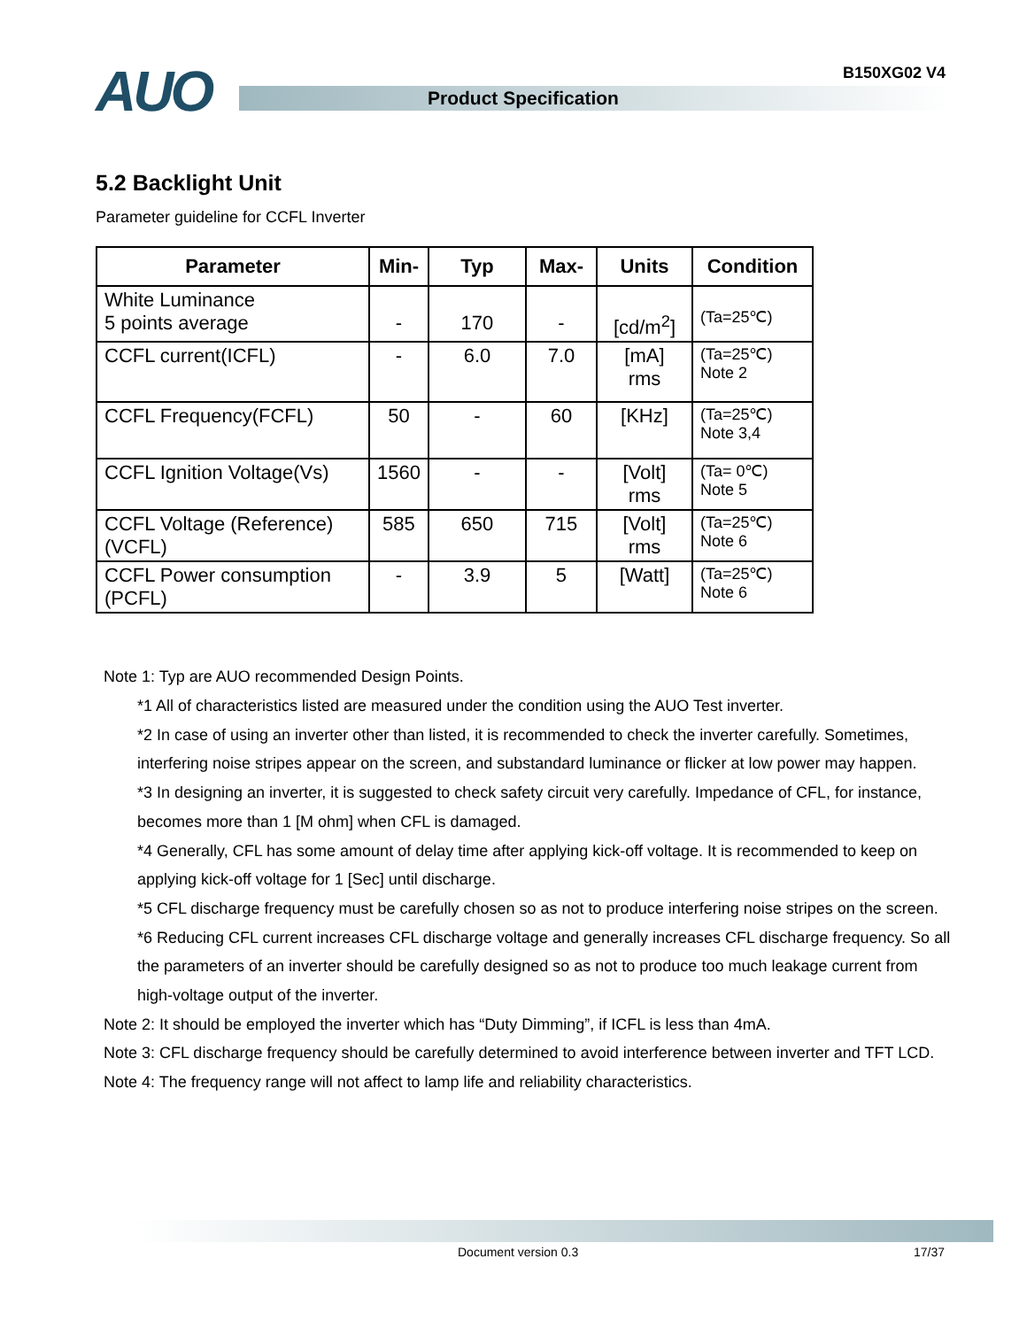B150XG02 V4 AUO Product Specification
5.2 Backlight Unit
Parameter guideline for CCFL Inverter
| Parameter | Min- | Typ | Max- | Units | Condition |
| --- | --- | --- | --- | --- | --- |
| White Luminance 5 points average | - | 170 | - | [cd/m<sup>2</sup>] | (Ta=25℃) |
| CCFL current(ICFL) | - | 6.0 | 7.0 | [mA] rms | (Ta=25℃) Note 2 |
| CCFL Frequency(FCFL) | 50 | - | 60 | [KHz] | (Ta=25℃) Note 3,4 |
| CCFL Ignition Voltage(Vs) | 1560 | - | - | [Volt] rms | (Ta= 0℃) Note 5 |
| CCFL Voltage (Reference) (VCFL) | 585 | 650 | 715 | [Volt] rms | (Ta=25℃) Note 6 |
| CCFL Power consumption (PCFL) | - | 3.9 | 5 | [Watt] | (Ta=25℃) Note 6 |
Note 1: Typ are AUO recommended Design Points.
*1 All of characteristics listed are measured under the condition using the AUO Test inverter.
*2 In case of using an inverter other than listed, it is recommended to check the inverter carefully. Sometimes, interfering noise stripes appear on the screen, and substandard luminance or flicker at low power may happen.
*3 In designing an inverter, it is suggested to check safety circuit very carefully. Impedance of CFL, for instance, becomes more than 1 [M ohm] when CFL is damaged.
*4 Generally, CFL has some amount of delay time after applying kick-off voltage. It is recommended to keep on applying kick-off voltage for 1 [Sec] until discharge.
*5 CFL discharge frequency must be carefully chosen so as not to produce interfering noise stripes on the screen.
*6 Reducing CFL current increases CFL discharge voltage and generally increases CFL discharge frequency. So all the parameters of an inverter should be carefully designed so as not to produce too much leakage current from high-voltage output of the inverter.
Note 2: It should be employed the inverter which has “Duty Dimming”, if ICFL is less than 4mA.
Note 3: CFL discharge frequency should be carefully determined to avoid interference between inverter and TFT LCD.
Note 4: The frequency range will not affect to lamp life and reliability characteristics.
Document version 0.3 17/37